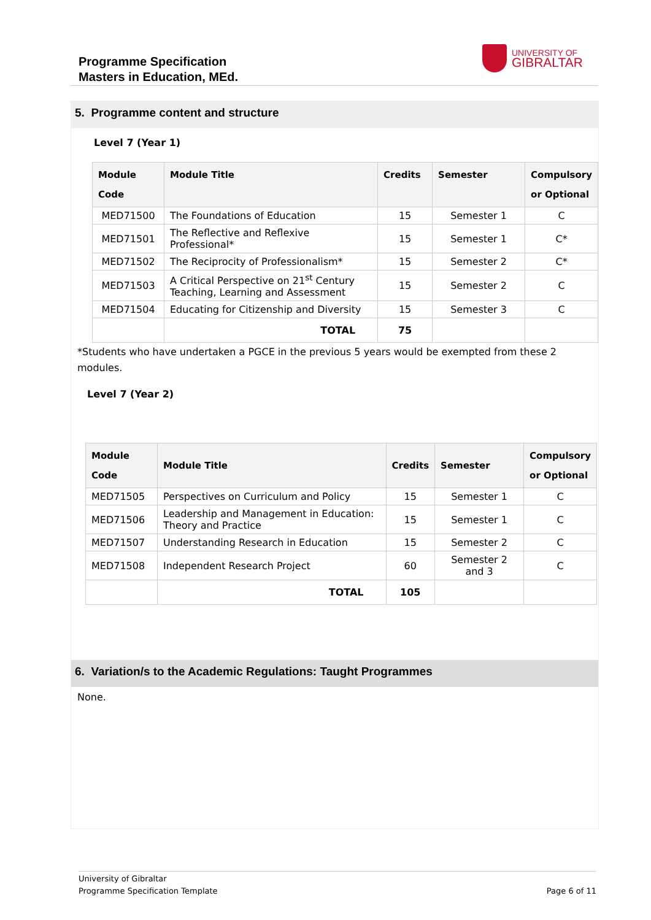Programme Specification
Masters in Education, MEd.
UNIVERSITY OF
GIBRALTAR
5. Programme content and structure
Level 7 (Year 1)
| Module Code | Module Title | Credits | Semester | Compulsory or Optional |
| --- | --- | --- | --- | --- |
| MED71500 | The Foundations of Education | 15 | Semester 1 | C |
| MED71501 | The Reflective and Reflexive Professional* | 15 | Semester 1 | C* |
| MED71502 | The Reciprocity of Professionalism* | 15 | Semester 2 | C* |
| MED71503 | A Critical Perspective on 21<sup>st</sup> Century Teaching, Learning and Assessment | 15 | Semester 2 | C |
| MED71504 | Educating for Citizenship and Diversity | 15 | Semester 3 | C |
| | TOTAL | 75 | | |
*Students who have undertaken a PGCE in the previous 5 years would be exempted from these 2 modules.
Level 7 (Year 2)
| Module Code | Module Title | Credits | Semester | Compulsory or Optional |
| --- | --- | --- | --- | --- |
| MED71505 | Perspectives on Curriculum and Policy | 15 | Semester 1 | C |
| MED71506 | Leadership and Management in Education: Theory and Practice | 15 | Semester 1 | C |
| MED71507 | Understanding Research in Education | 15 | Semester 2 | C |
| MED71508 | Independent Research Project | 60 | Semester 2 and 3 | C |
| | TOTAL | 105 | | |
6. Variation/s to the Academic Regulations: Taught Programmes
None.
University of Gibraltar
Programme Specification Template
Page 6 of 11